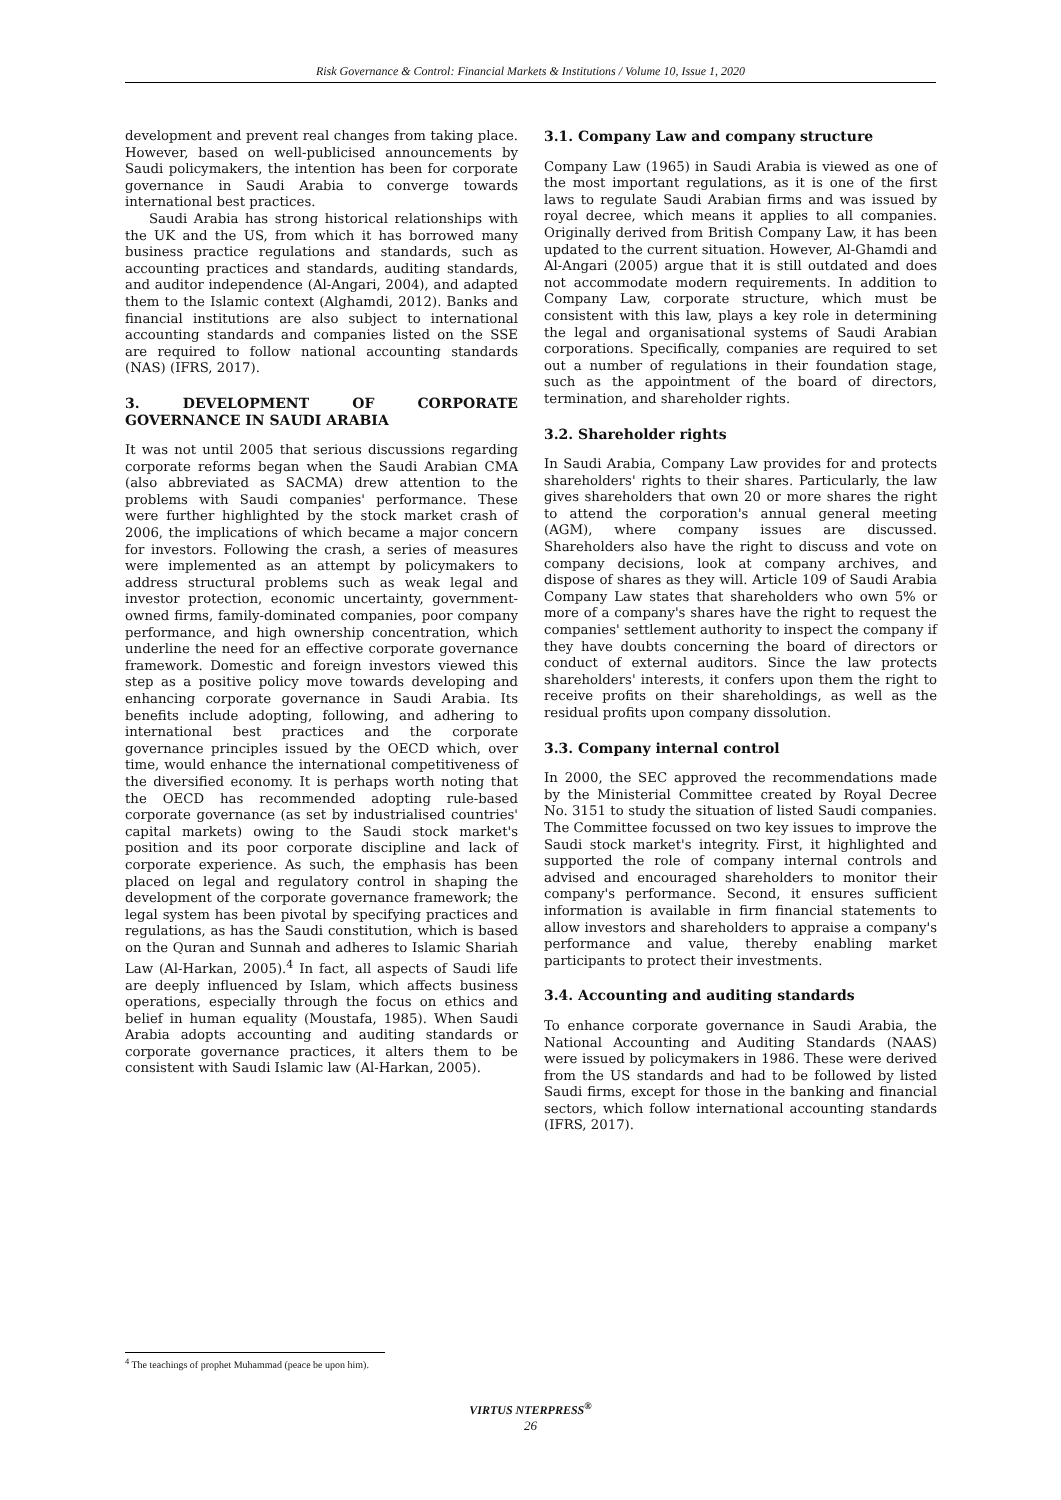Risk Governance & Control: Financial Markets & Institutions / Volume 10, Issue 1, 2020
development and prevent real changes from taking place. However, based on well-publicised announcements by Saudi policymakers, the intention has been for corporate governance in Saudi Arabia to converge towards international best practices.
Saudi Arabia has strong historical relationships with the UK and the US, from which it has borrowed many business practice regulations and standards, such as accounting practices and standards, auditing standards, and auditor independence (Al-Angari, 2004), and adapted them to the Islamic context (Alghamdi, 2012). Banks and financial institutions are also subject to international accounting standards and companies listed on the SSE are required to follow national accounting standards (NAS) (IFRS, 2017).
3. DEVELOPMENT OF CORPORATE GOVERNANCE IN SAUDI ARABIA
It was not until 2005 that serious discussions regarding corporate reforms began when the Saudi Arabian CMA (also abbreviated as SACMA) drew attention to the problems with Saudi companies' performance. These were further highlighted by the stock market crash of 2006, the implications of which became a major concern for investors. Following the crash, a series of measures were implemented as an attempt by policymakers to address structural problems such as weak legal and investor protection, economic uncertainty, government-owned firms, family-dominated companies, poor company performance, and high ownership concentration, which underline the need for an effective corporate governance framework. Domestic and foreign investors viewed this step as a positive policy move towards developing and enhancing corporate governance in Saudi Arabia. Its benefits include adopting, following, and adhering to international best practices and the corporate governance principles issued by the OECD which, over time, would enhance the international competitiveness of the diversified economy. It is perhaps worth noting that the OECD has recommended adopting rule-based corporate governance (as set by industrialised countries' capital markets) owing to the Saudi stock market's position and its poor corporate discipline and lack of corporate experience. As such, the emphasis has been placed on legal and regulatory control in shaping the development of the corporate governance framework; the legal system has been pivotal by specifying practices and regulations, as has the Saudi constitution, which is based on the Quran and Sunnah and adheres to Islamic Shariah Law (Al-Harkan, 2005).<sup>4</sup> In fact, all aspects of Saudi life are deeply influenced by Islam, which affects business operations, especially through the focus on ethics and belief in human equality (Moustafa, 1985). When Saudi Arabia adopts accounting and auditing standards or corporate governance practices, it alters them to be consistent with Saudi Islamic law (Al-Harkan, 2005).
3.1. Company Law and company structure
Company Law (1965) in Saudi Arabia is viewed as one of the most important regulations, as it is one of the first laws to regulate Saudi Arabian firms and was issued by royal decree, which means it applies to all companies. Originally derived from British Company Law, it has been updated to the current situation. However, Al-Ghamdi and Al-Angari (2005) argue that it is still outdated and does not accommodate modern requirements. In addition to Company Law, corporate structure, which must be consistent with this law, plays a key role in determining the legal and organisational systems of Saudi Arabian corporations. Specifically, companies are required to set out a number of regulations in their foundation stage, such as the appointment of the board of directors, termination, and shareholder rights.
3.2. Shareholder rights
In Saudi Arabia, Company Law provides for and protects shareholders' rights to their shares. Particularly, the law gives shareholders that own 20 or more shares the right to attend the corporation's annual general meeting (AGM), where company issues are discussed. Shareholders also have the right to discuss and vote on company decisions, look at company archives, and dispose of shares as they will. Article 109 of Saudi Arabia Company Law states that shareholders who own 5% or more of a company's shares have the right to request the companies' settlement authority to inspect the company if they have doubts concerning the board of directors or conduct of external auditors. Since the law protects shareholders' interests, it confers upon them the right to receive profits on their shareholdings, as well as the residual profits upon company dissolution.
3.3. Company internal control
In 2000, the SEC approved the recommendations made by the Ministerial Committee created by Royal Decree No. 3151 to study the situation of listed Saudi companies. The Committee focussed on two key issues to improve the Saudi stock market's integrity. First, it highlighted and supported the role of company internal controls and advised and encouraged shareholders to monitor their company's performance. Second, it ensures sufficient information is available in firm financial statements to allow investors and shareholders to appraise a company's performance and value, thereby enabling market participants to protect their investments.
3.4. Accounting and auditing standards
To enhance corporate governance in Saudi Arabia, the National Accounting and Auditing Standards (NAAS) were issued by policymakers in 1986. These were derived from the US standards and had to be followed by listed Saudi firms, except for those in the banking and financial sectors, which follow international accounting standards (IFRS, 2017).
<sup>4</sup> The teachings of prophet Muhammad (peace be upon him).
VIRTUS NTERPRESS<sup>®</sup>
26